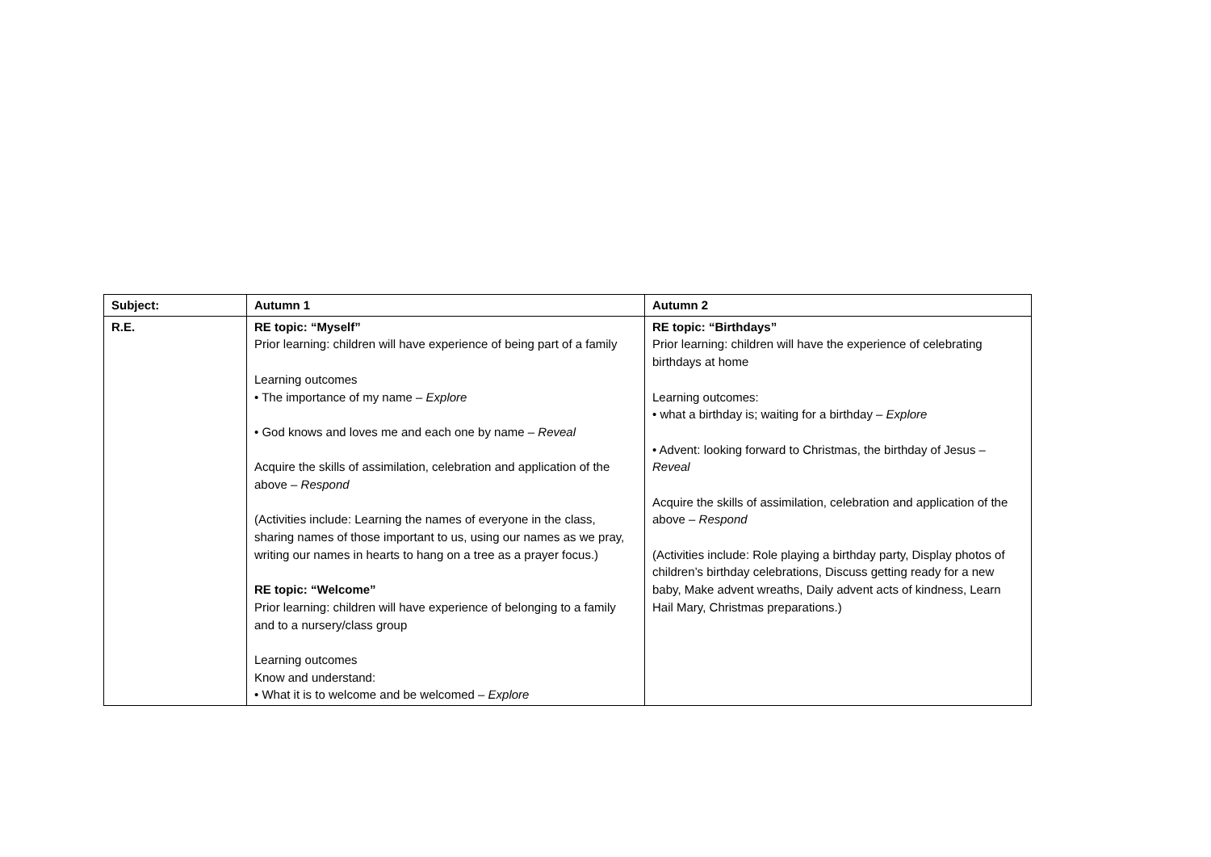| Subject: | Autumn 1 | Autumn 2 |
| --- | --- | --- |
| R.E. | RE topic: “Myself” Prior learning: children will have experience of being part of a family Learning outcomes • The importance of my name – Explore • God knows and loves me and each one by name – Reveal Acquire the skills of assimilation, celebration and application of the above – Respond (Activities include: Learning the names of everyone in the class, sharing names of those important to us, using our names as we pray, writing our names in hearts to hang on a tree as a prayer focus.) RE topic: “Welcome” Prior learning: children will have experience of belonging to a family and to a nursery/class group Learning outcomes Know and understand: • What it is to welcome and be welcomed – Explore | RE topic: “Birthdays” Prior learning: children will have the experience of celebrating birthdays at home Learning outcomes: • what a birthday is; waiting for a birthday – Explore • Advent: looking forward to Christmas, the birthday of Jesus – Reveal Acquire the skills of assimilation, celebration and application of the above – Respond (Activities include: Role playing a birthday party, Display photos of children’s birthday celebrations, Discuss getting ready for a new baby, Make advent wreaths, Daily advent acts of kindness, Learn Hail Mary, Christmas preparations.) |